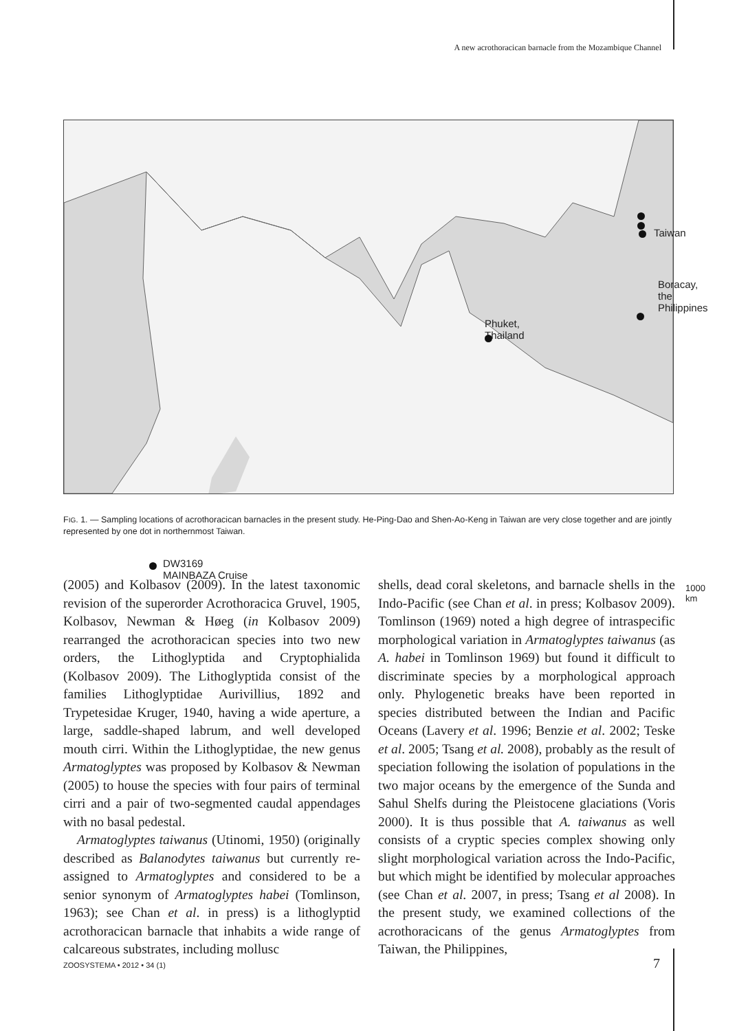A new acrothoracican barnacle from the Mozambique Channel
Taiwan
Boracay,
the Philippines
Phuket,
Thailand
DW3169
MAINBAZA Cruise
1000 km
FIG. 1. — Sampling locations of acrothoracican barnacles in the present study. He-Ping-Dao and Shen-Ao-Keng in Taiwan are very close together and are jointly represented by one dot in northernmost Taiwan.
(2005) and Kolbasov (2009). In the latest taxonomic revision of the superorder Acrothoracica Gruvel, 1905, Kolbasov, Newman & Høeg (in Kolbasov 2009) rearranged the acrothoracican species into two new orders, the Lithoglyptida and Cryptophialida (Kolbasov 2009). The Lithoglyptida consist of the families Lithoglyptidae Aurivillius, 1892 and Trypetesidae Kruger, 1940, having a wide aperture, a large, saddle-shaped labrum, and well developed mouth cirri. Within the Lithoglyptidae, the new genus Armatoglyptes was proposed by Kolbasov & Newman (2005) to house the species with four pairs of terminal cirri and a pair of two-segmented caudal appendages with no basal pedestal.
Armatoglyptes taiwanus (Utinomi, 1950) (originally described as Balanodytes taiwanus but currently re-assigned to Armatoglyptes and considered to be a senior synonym of Armatoglyptes habei (Tomlinson, 1963); see Chan et al. in press) is a lithoglyptid acrothoracican barnacle that inhabits a wide range of calcareous substrates, including mollusc
shells, dead coral skeletons, and barnacle shells in the Indo-Pacific (see Chan et al. in press; Kolbasov 2009). Tomlinson (1969) noted a high degree of intraspecific morphological variation in Armatoglyptes taiwanus (as A. habei in Tomlinson 1969) but found it difficult to discriminate species by a morphological approach only. Phylogenetic breaks have been reported in species distributed between the Indian and Pacific Oceans (Lavery et al. 1996; Benzie et al. 2002; Teske et al. 2005; Tsang et al. 2008), probably as the result of speciation following the isolation of populations in the two major oceans by the emergence of the Sunda and Sahul Shelfs during the Pleistocene glaciations (Voris 2000). It is thus possible that A. taiwanus as well consists of a cryptic species complex showing only slight morphological variation across the Indo-Pacific, but which might be identified by molecular approaches (see Chan et al. 2007, in press; Tsang et al 2008). In the present study, we examined collections of the acrothoracicans of the genus Armatoglyptes from Taiwan, the Philippines,
ZOOSYSTEMA • 2012 • 34 (1) 7